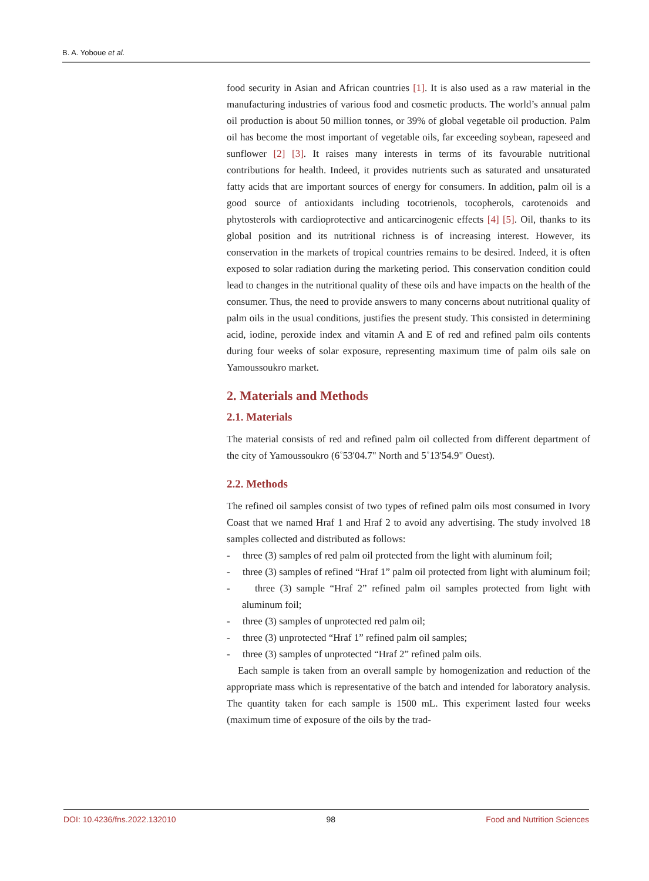B. A. Yoboue et al.
food security in Asian and African countries [1]. It is also used as a raw material in the manufacturing industries of various food and cosmetic products. The world’s annual palm oil production is about 50 million tonnes, or 39% of global vegetable oil production. Palm oil has become the most important of vegetable oils, far exceeding soybean, rapeseed and sunflower [2] [3]. It raises many interests in terms of its favourable nutritional contributions for health. Indeed, it provides nutrients such as saturated and unsaturated fatty acids that are important sources of energy for consumers. In addition, palm oil is a good source of antioxidants including tocotrienols, tocopherols, carotenoids and phytosterols with cardioprotective and anticarcinogenic effects [4] [5]. Oil, thanks to its global position and its nutritional richness is of increasing interest. However, its conservation in the markets of tropical countries remains to be desired. Indeed, it is often exposed to solar radiation during the marketing period. This conservation condition could lead to changes in the nutritional quality of these oils and have impacts on the health of the consumer. Thus, the need to provide answers to many concerns about nutritional quality of palm oils in the usual conditions, justifies the present study. This consisted in determining acid, iodine, peroxide index and vitamin A and E of red and refined palm oils contents during four weeks of solar exposure, representing maximum time of palm oils sale on Yamoussoukro market.
2. Materials and Methods
2.1. Materials
The material consists of red and refined palm oil collected from different department of the city of Yamoussoukro (6˚53'04.7" North and 5˚13'54.9" Ouest).
2.2. Methods
The refined oil samples consist of two types of refined palm oils most consumed in Ivory Coast that we named Hraf 1 and Hraf 2 to avoid any advertising. The study involved 18 samples collected and distributed as follows:
- three (3) samples of red palm oil protected from the light with aluminum foil;
- three (3) samples of refined “Hraf 1” palm oil protected from light with aluminum foil;
- three (3) sample “Hraf 2” refined palm oil samples protected from light with aluminum foil;
- three (3) samples of unprotected red palm oil;
- three (3) unprotected “Hraf 1” refined palm oil samples;
- three (3) samples of unprotected “Hraf 2” refined palm oils.
Each sample is taken from an overall sample by homogenization and reduction of the appropriate mass which is representative of the batch and intended for laboratory analysis. The quantity taken for each sample is 1500 mL. This experiment lasted four weeks (maximum time of exposure of the oils by the trad-
DOI: 10.4236/fns.2022.132010 98 Food and Nutrition Sciences